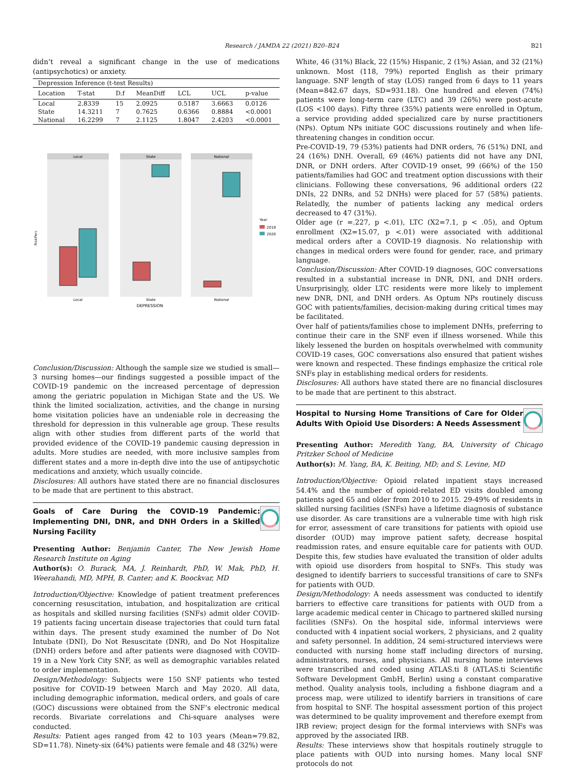Research / JAMDA 22 (2021) B20–B24 B21
didn’t reveal a significant change in the use of medications (antipsychotics) or anxiety.
| Depression Inference (t-test Results) | | | | | | |
| Location | T-stat | D.f | MeanDiff | LCL | UCL | p-value |
| Local | 2.8339 | 15 | 2.0925 | 0.5187 | 3.6663 | 0.0126 |
| State | 14.3211 | 7 | 0.7625 | 0.6366 | 0.8884 | <0.0001 |
| National | 16.2299 | 7 | 2.1125 | 1.8047 | 2.4203 | <0.0001 |
Local
State
National
RiskPerc
Local
State
National
DEPRESSION
Year
2019
2020
Conclusion/Discussion: Although the sample size we studied is small—3 nursing homes—our findings suggested a possible impact of the COVID-19 pandemic on the increased percentage of depression among the geriatric population in Michigan State and the US. We think the limited socialization, activities, and the change in nursing home visitation policies have an undeniable role in decreasing the threshold for depression in this vulnerable age group. These results align with other studies from different parts of the world that provided evidence of the COVID-19 pandemic causing depression in adults. More studies are needed, with more inclusive samples from different states and a more in-depth dive into the use of antipsychotic medications and anxiety, which usually coincide.
Disclosures: All authors have stated there are no financial disclosures to be made that are pertinent to this abstract.
Goals of Care During the COVID-19 Pandemic: Implementing DNI, DNR, and DNH Orders in a Skilled Nursing Facility
Presenting Author: Benjamin Canter, The New Jewish Home Research Institute on Aging
Author(s): O. Burack, MA, J. Reinhardt, PhD, W. Mak, PhD, H. Weerahandi, MD, MPH, B. Canter; and K. Boockvar, MD
Introduction/Objective: Knowledge of patient treatment preferences concerning resuscitation, intubation, and hospitalization are critical as hospitals and skilled nursing facilities (SNFs) admit older COVID-19 patients facing uncertain disease trajectories that could turn fatal within days. The present study examined the number of Do Not Intubate (DNI), Do Not Resuscitate (DNR), and Do Not Hospitalize (DNH) orders before and after patients were diagnosed with COVID-19 in a New York City SNF, as well as demographic variables related to order implementation.
Design/Methodology: Subjects were 150 SNF patients who tested positive for COVID-19 between March and May 2020. All data, including demographic information, medical orders, and goals of care (GOC) discussions were obtained from the SNF’s electronic medical records. Bivariate correlations and Chi-square analyses were conducted.
Results: Patient ages ranged from 42 to 103 years (Mean=79.82, SD=11.78). Ninety-six (64%) patients were female and 48 (32%) were
White, 46 (31%) Black, 22 (15%) Hispanic, 2 (1%) Asian, and 32 (21%) unknown. Most (118, 79%) reported English as their primary language. SNF length of stay (LOS) ranged from 6 days to 11 years (Mean=842.67 days, SD=931.18). One hundred and eleven (74%) patients were long-term care (LTC) and 39 (26%) were post-acute (LOS <100 days). Fifty three (35%) patients were enrolled in Optum, a service providing added specialized care by nurse practitioners (NPs). Optum NPs initiate GOC discussions routinely and when life-threatening changes in condition occur.
Pre-COVID-19, 79 (53%) patients had DNR orders, 76 (51%) DNI, and 24 (16%) DNH. Overall, 69 (46%) patients did not have any DNI, DNR, or DNH orders. After COVID-19 onset, 99 (66%) of the 150 patients/families had GOC and treatment option discussions with their clinicians. Following these conversations, 96 additional orders (22 DNIs, 22 DNRs, and 52 DNHs) were placed for 57 (58%) patients. Relatedly, the number of patients lacking any medical orders decreased to 47 (31%).
Older age (r =.227, p <.01), LTC (X2=7.1, p < .05), and Optum enrollment (X2=15.07, p <.01) were associated with additional medical orders after a COVID-19 diagnosis. No relationship with changes in medical orders were found for gender, race, and primary language.
Conclusion/Discussion: After COVID-19 diagnoses, GOC conversations resulted in a substantial increase in DNR, DNI, and DNH orders. Unsurprisingly, older LTC residents were more likely to implement new DNR, DNI, and DNH orders. As Optum NPs routinely discuss GOC with patients/families, decision-making during critical times may be facilitated.
Over half of patients/families chose to implement DNHs, preferring to continue their care in the SNF even if illness worsened. While this likely lessened the burden on hospitals overwhelmed with community COVID-19 cases, GOC conversations also ensured that patient wishes were known and respected. These findings emphasize the critical role SNFs play in establishing medical orders for residents.
Disclosures: All authors have stated there are no financial disclosures to be made that are pertinent to this abstract.
Hospital to Nursing Home Transitions of Care for Older Adults With Opioid Use Disorders: A Needs Assessment
Presenting Author: Meredith Yang, BA, University of Chicago Pritzker School of Medicine
Author(s): M. Yang, BA, K. Beiting, MD; and S. Levine, MD
Introduction/Objective: Opioid related inpatient stays increased 54.4% and the number of opioid-related ED visits doubled among patients aged 65 and older from 2010 to 2015. 29-49% of residents in skilled nursing facilities (SNFs) have a lifetime diagnosis of substance use disorder. As care transitions are a vulnerable time with high risk for error, assessment of care transitions for patients with opioid use disorder (OUD) may improve patient safety, decrease hospital readmission rates, and ensure equitable care for patients with OUD. Despite this, few studies have evaluated the transition of older adults with opioid use disorders from hospital to SNFs. This study was designed to identify barriers to successful transitions of care to SNFs for patients with OUD.
Design/Methodology: A needs assessment was conducted to identify barriers to effective care transitions for patients with OUD from a large academic medical center in Chicago to partnered skilled nursing facilities (SNFs). On the hospital side, informal interviews were conducted with 4 inpatient social workers, 2 physicians, and 2 quality and safety personnel. In addition, 24 semi-structured interviews were conducted with nursing home staff including directors of nursing, administrators, nurses, and physicians. All nursing home interviews were transcribed and coded using ATLAS.ti 8 (ATLAS.ti Scientific Software Development GmbH, Berlin) using a constant comparative method. Quality analysis tools, including a fishbone diagram and a process map, were utilized to identify barriers in transitions of care from hospital to SNF. The hospital assessment portion of this project was determined to be quality improvement and therefore exempt from IRB review; project design for the formal interviews with SNFs was approved by the associated IRB.
Results: These interviews show that hospitals routinely struggle to place patients with OUD into nursing homes. Many local SNF protocols do not